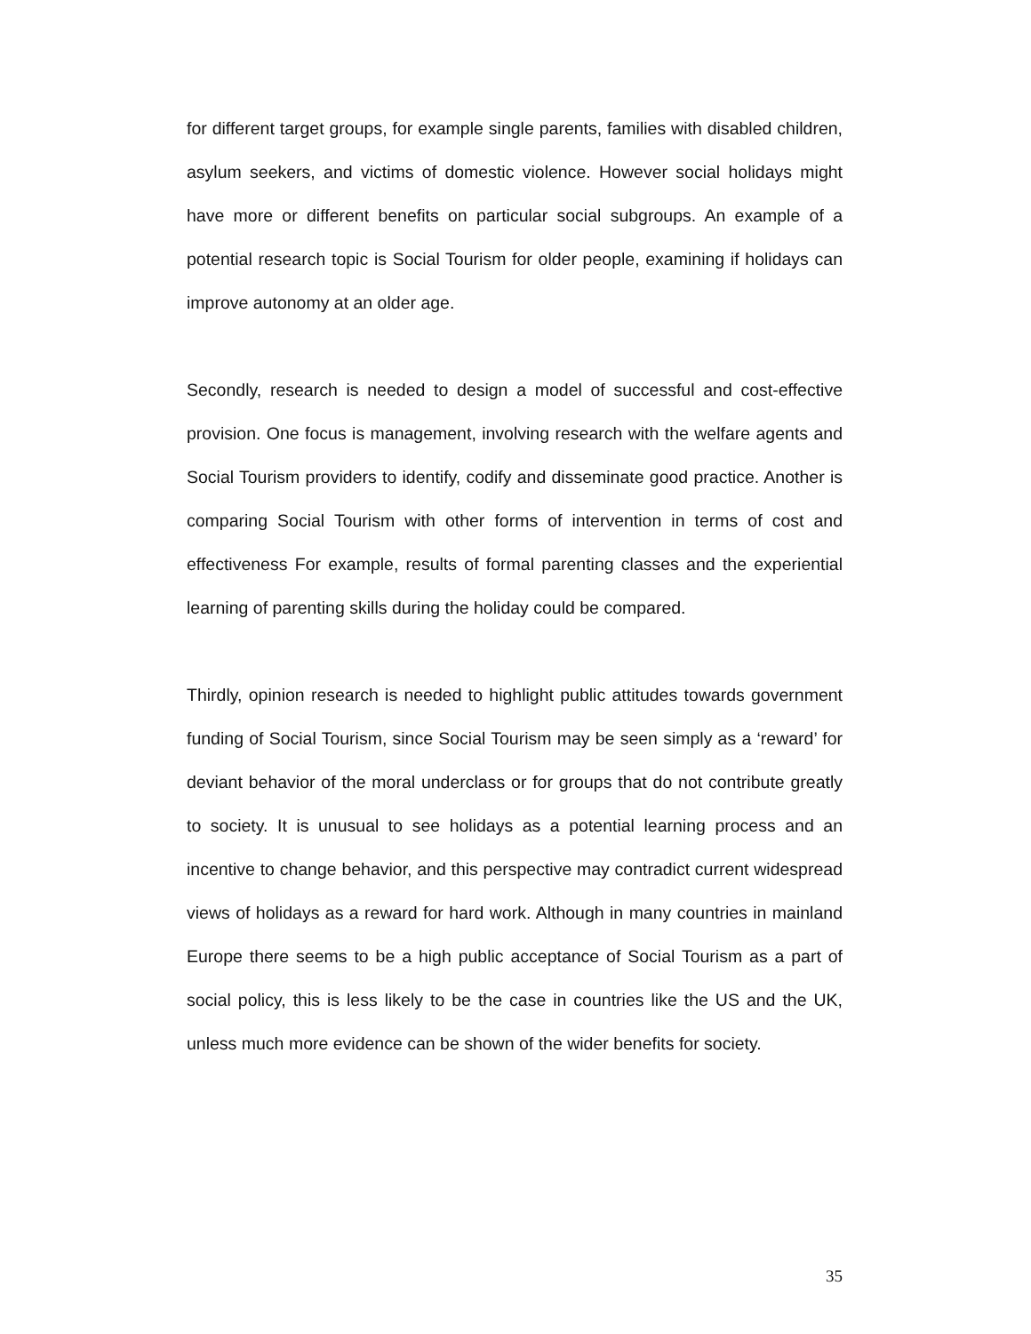for different target groups, for example single parents, families with disabled children, asylum seekers, and victims of domestic violence. However social holidays might have more or different benefits on particular social subgroups. An example of a potential research topic is Social Tourism for older people, examining if holidays can improve autonomy at an older age.
Secondly, research is needed to design a model of successful and cost-effective provision. One focus is management, involving research with the welfare agents and Social Tourism providers to identify, codify and disseminate good practice. Another is comparing Social Tourism with other forms of intervention in terms of cost and effectiveness For example, results of formal parenting classes and the experiential learning of parenting skills during the holiday could be compared.
Thirdly, opinion research is needed to highlight public attitudes towards government funding of Social Tourism, since Social Tourism may be seen simply as a ‘reward’ for deviant behavior of the moral underclass or for groups that do not contribute greatly to society. It is unusual to see holidays as a potential learning process and an incentive to change behavior, and this perspective may contradict current widespread views of holidays as a reward for hard work. Although in many countries in mainland Europe there seems to be a high public acceptance of Social Tourism as a part of social policy, this is less likely to be the case in countries like the US and the UK, unless much more evidence can be shown of the wider benefits for society.
35